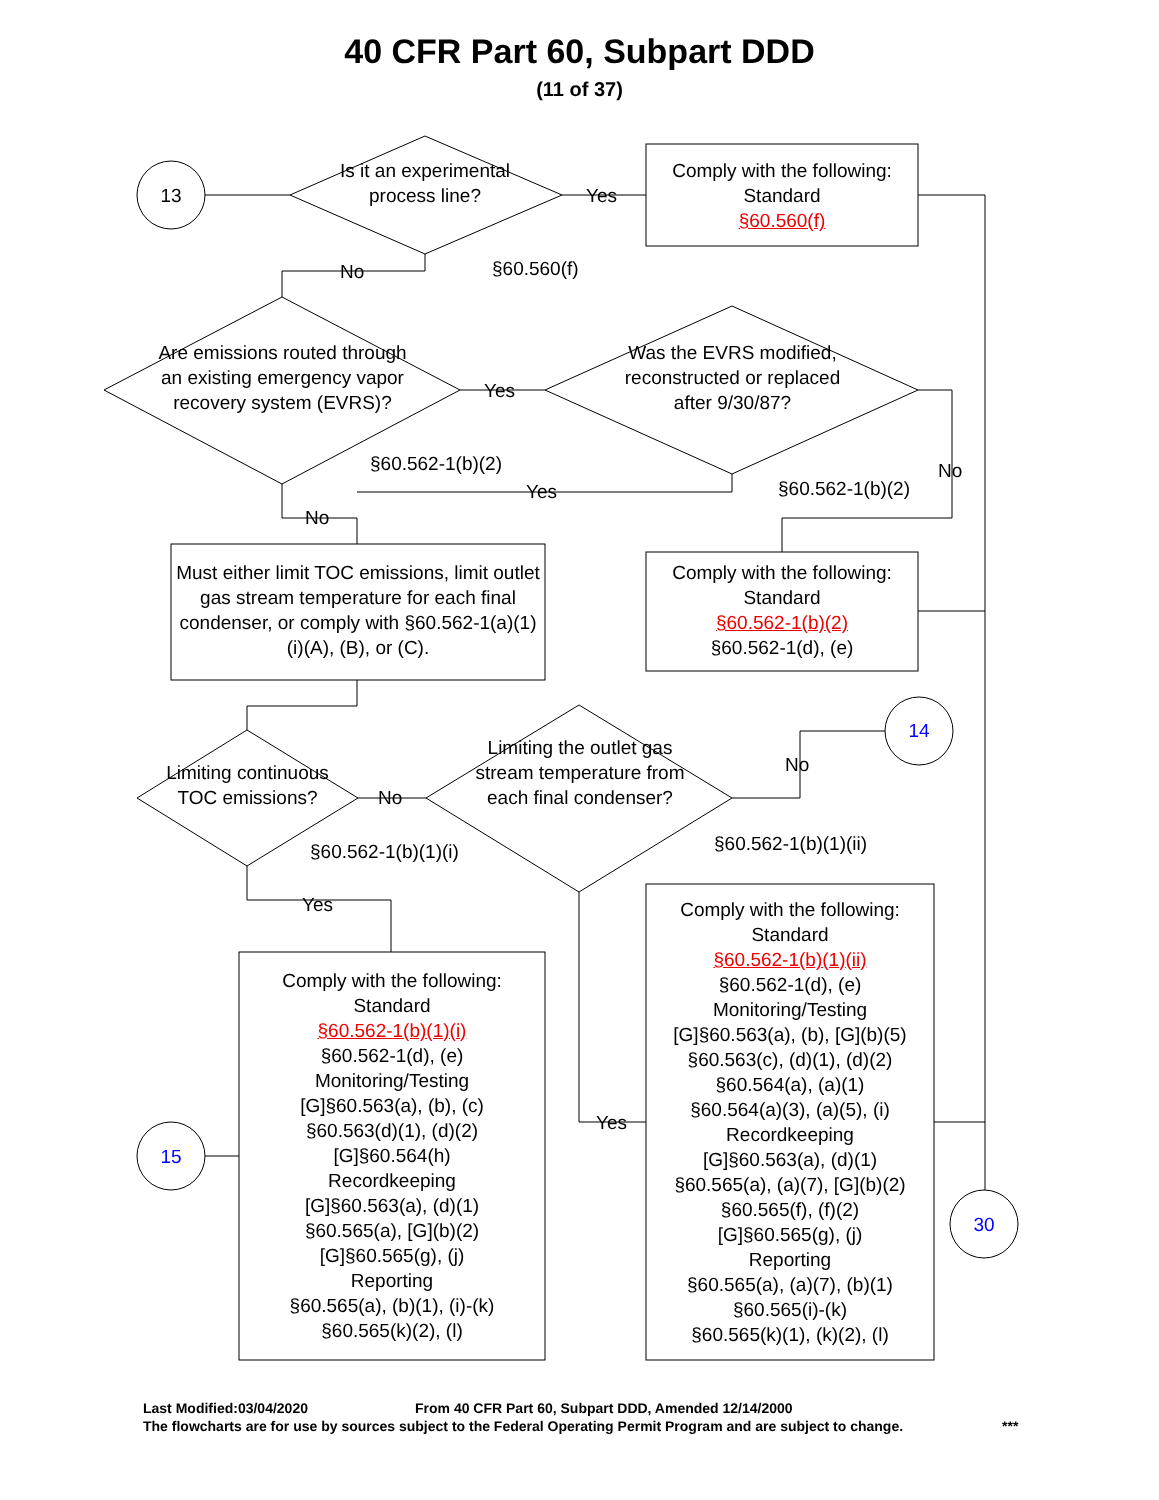40 CFR Part 60, Subpart DDD
(11 of 37)
13
Is it an experimental process line?
Yes
Comply with the following:
Standard
§60.560(f)
No §60.560(f)
Are emissions routed through an existing emergency vapor recovery system (EVRS)?
Yes
Was the EVRS modified, reconstructed or replaced after 9/30/87?
§60.562-1(b)(2) No
Yes §60.562-1(b)(2)
No
Must either limit TOC emissions, limit outlet gas stream temperature for each final condenser, or comply with §60.562-1(a)(1)(i)(A), (B), or (C).
Comply with the following:
Standard
§60.562-1(b)(2)
§60.562-1(d), (e)
14
No
Limiting continuous TOC emissions?
No
Limiting the outlet gas stream temperature from each final condenser?
§60.562-1(b)(1)(i) §60.562-1(b)(1)(ii)
Yes
Comply with the following:
Standard
§60.562-1(b)(1)(ii)
§60.562-1(d), (e)
Monitoring/Testing
[G]§60.563(a), (b), [G](b)(5)
§60.563(c), (d)(1), (d)(2)
§60.564(a), (a)(1)
§60.564(a)(3), (a)(5), (i)
Recordkeeping
[G]§60.563(a), (d)(1)
§60.565(a), (a)(7), [G](b)(2)
§60.565(f), (f)(2)
[G]§60.565(g), (j)
Reporting
§60.565(a), (a)(7), (b)(1)
§60.565(i)-(k)
§60.565(k)(1), (k)(2), (l)
Comply with the following:
Standard
§60.562-1(b)(1)(i)
§60.562-1(d), (e)
Monitoring/Testing
[G]§60.563(a), (b), (c)
§60.563(d)(1), (d)(2)
[G]§60.564(h)
Recordkeeping
[G]§60.563(a), (d)(1)
§60.565(a), [G](b)(2)
[G]§60.565(g), (j)
Reporting
§60.565(a), (b)(1), (i)-(k)
§60.565(k)(2), (l)
Yes
15
30
Last Modified:03/04/2020
From 40 CFR Part 60, Subpart DDD, Amended 12/14/2000
The flowcharts are for use by sources subject to the Federal Operating Permit Program and are subject to change.
***